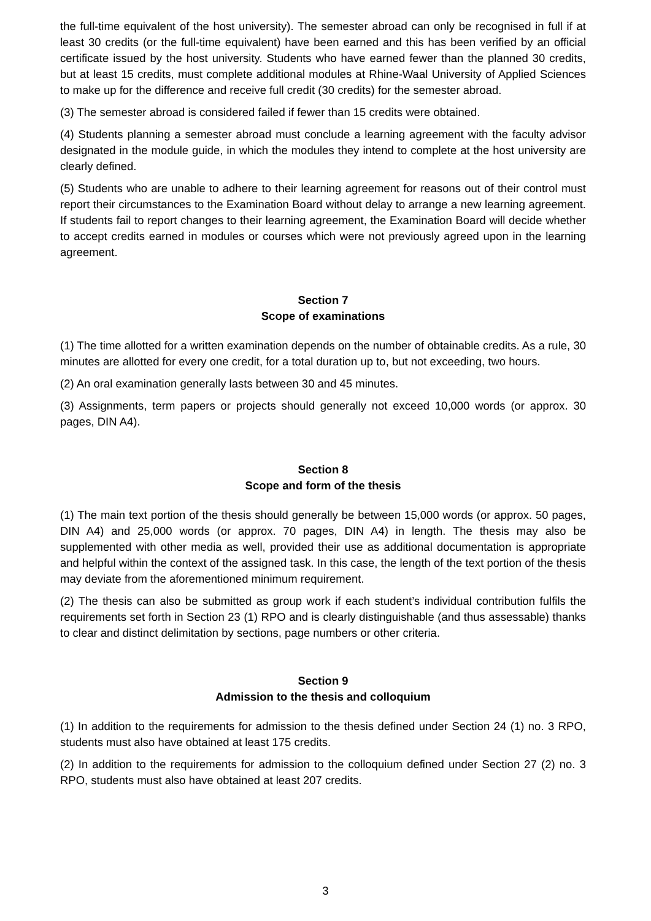the full-time equivalent of the host university). The semester abroad can only be recognised in full if at least 30 credits (or the full-time equivalent) have been earned and this has been verified by an official certificate issued by the host university. Students who have earned fewer than the planned 30 credits, but at least 15 credits, must complete additional modules at Rhine-Waal University of Applied Sciences to make up for the difference and receive full credit (30 credits) for the semester abroad.
(3) The semester abroad is considered failed if fewer than 15 credits were obtained.
(4) Students planning a semester abroad must conclude a learning agreement with the faculty advisor designated in the module guide, in which the modules they intend to complete at the host university are clearly defined.
(5) Students who are unable to adhere to their learning agreement for reasons out of their control must report their circumstances to the Examination Board without delay to arrange a new learning agreement. If students fail to report changes to their learning agreement, the Examination Board will decide whether to accept credits earned in modules or courses which were not previously agreed upon in the learning agreement.
Section 7
Scope of examinations
(1) The time allotted for a written examination depends on the number of obtainable credits. As a rule, 30 minutes are allotted for every one credit, for a total duration up to, but not exceeding, two hours.
(2) An oral examination generally lasts between 30 and 45 minutes.
(3) Assignments, term papers or projects should generally not exceed 10,000 words (or approx. 30 pages, DIN A4).
Section 8
Scope and form of the thesis
(1) The main text portion of the thesis should generally be between 15,000 words (or approx. 50 pages, DIN A4) and 25,000 words (or approx. 70 pages, DIN A4) in length. The thesis may also be supplemented with other media as well, provided their use as additional documentation is appropriate and helpful within the context of the assigned task. In this case, the length of the text portion of the thesis may deviate from the aforementioned minimum requirement.
(2) The thesis can also be submitted as group work if each student’s individual contribution fulfils the requirements set forth in Section 23 (1) RPO and is clearly distinguishable (and thus assessable) thanks to clear and distinct delimitation by sections, page numbers or other criteria.
Section 9
Admission to the thesis and colloquium
(1) In addition to the requirements for admission to the thesis defined under Section 24 (1) no. 3 RPO, students must also have obtained at least 175 credits.
(2) In addition to the requirements for admission to the colloquium defined under Section 27 (2) no. 3 RPO, students must also have obtained at least 207 credits.
3